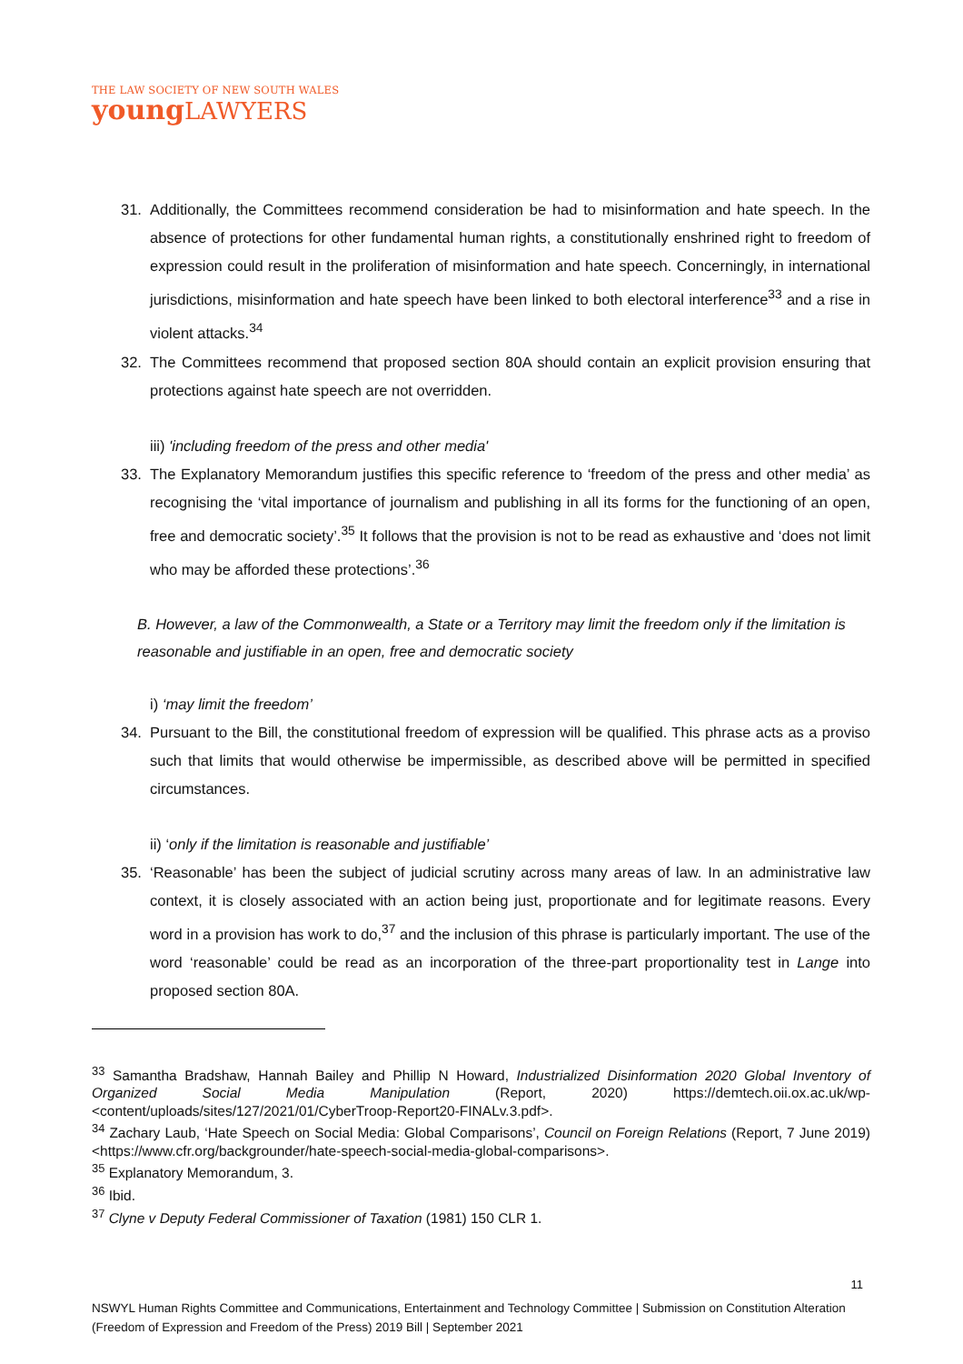THE LAW SOCIETY OF NEW SOUTH WALES
youngLAWYERS
31. Additionally, the Committees recommend consideration be had to misinformation and hate speech. In the absence of protections for other fundamental human rights, a constitutionally enshrined right to freedom of expression could result in the proliferation of misinformation and hate speech. Concerningly, in international jurisdictions, misinformation and hate speech have been linked to both electoral interference<sup>33</sup> and a rise in violent attacks.<sup>34</sup>
32. The Committees recommend that proposed section 80A should contain an explicit provision ensuring that protections against hate speech are not overridden.
iii) 'including freedom of the press and other media'
33. The Explanatory Memorandum justifies this specific reference to ‘freedom of the press and other media’ as recognising the ‘vital importance of journalism and publishing in all its forms for the functioning of an open, free and democratic society’.<sup>35</sup> It follows that the provision is not to be read as exhaustive and ‘does not limit who may be afforded these protections’.<sup>36</sup>
B. However, a law of the Commonwealth, a State or a Territory may limit the freedom only if the limitation is reasonable and justifiable in an open, free and democratic society
i) ‘may limit the freedom’
34. Pursuant to the Bill, the constitutional freedom of expression will be qualified. This phrase acts as a proviso such that limits that would otherwise be impermissible, as described above will be permitted in specified circumstances.
ii) ‘only if the limitation is reasonable and justifiable’
35. ‘Reasonable’ has been the subject of judicial scrutiny across many areas of law. In an administrative law context, it is closely associated with an action being just, proportionate and for legitimate reasons. Every word in a provision has work to do,<sup>37</sup> and the inclusion of this phrase is particularly important. The use of the word ‘reasonable’ could be read as an incorporation of the three-part proportionality test in Lange into proposed section 80A.
<sup>33</sup> Samantha Bradshaw, Hannah Bailey and Phillip N Howard, Industrialized Disinformation 2020 Global Inventory of Organized Social Media Manipulation (Report, 2020) https://demtech.oii.ox.ac.uk/wp-<content/uploads/sites/127/2021/01/CyberTroop-Report20-FINALv.3.pdf>.
<sup>34</sup> Zachary Laub, ‘Hate Speech on Social Media: Global Comparisons’, Council on Foreign Relations (Report, 7 June 2019) <https://www.cfr.org/backgrounder/hate-speech-social-media-global-comparisons>.
<sup>35</sup> Explanatory Memorandum, 3.
<sup>36</sup> Ibid.
<sup>37</sup> Clyne v Deputy Federal Commissioner of Taxation (1981) 150 CLR 1.
11
NSWYL Human Rights Committee and Communications, Entertainment and Technology Committee | Submission on Constitution Alteration (Freedom of Expression and Freedom of the Press) 2019 Bill | September 2021